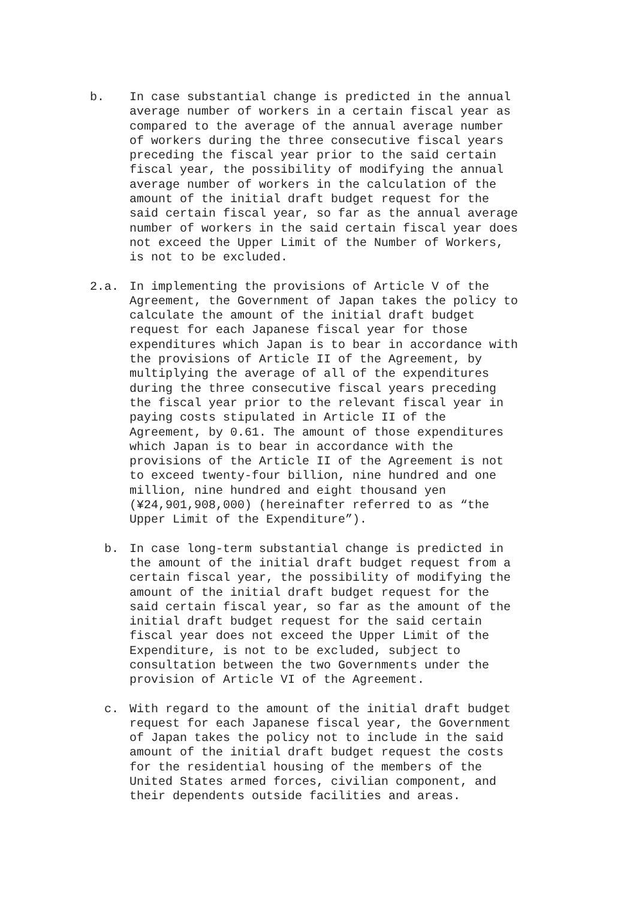b. In case substantial change is predicted in the annual average number of workers in a certain fiscal year as compared to the average of the annual average number of workers during the three consecutive fiscal years preceding the fiscal year prior to the said certain fiscal year, the possibility of modifying the annual average number of workers in the calculation of the amount of the initial draft budget request for the said certain fiscal year, so far as the annual average number of workers in the said certain fiscal year does not exceed the Upper Limit of the Number of Workers, is not to be excluded.
2.a. In implementing the provisions of Article V of the Agreement, the Government of Japan takes the policy to calculate the amount of the initial draft budget request for each Japanese fiscal year for those expenditures which Japan is to bear in accordance with the provisions of Article II of the Agreement, by multiplying the average of all of the expenditures during the three consecutive fiscal years preceding the fiscal year prior to the relevant fiscal year in paying costs stipulated in Article II of the Agreement, by 0.61. The amount of those expenditures which Japan is to bear in accordance with the provisions of the Article II of the Agreement is not to exceed twenty-four billion, nine hundred and one million, nine hundred and eight thousand yen (¥24,901,908,000) (hereinafter referred to as “the Upper Limit of the Expenditure”).
b. In case long-term substantial change is predicted in the amount of the initial draft budget request from a certain fiscal year, the possibility of modifying the amount of the initial draft budget request for the said certain fiscal year, so far as the amount of the initial draft budget request for the said certain fiscal year does not exceed the Upper Limit of the Expenditure, is not to be excluded, subject to consultation between the two Governments under the provision of Article VI of the Agreement.
c. With regard to the amount of the initial draft budget request for each Japanese fiscal year, the Government of Japan takes the policy not to include in the said amount of the initial draft budget request the costs for the residential housing of the members of the United States armed forces, civilian component, and their dependents outside facilities and areas.